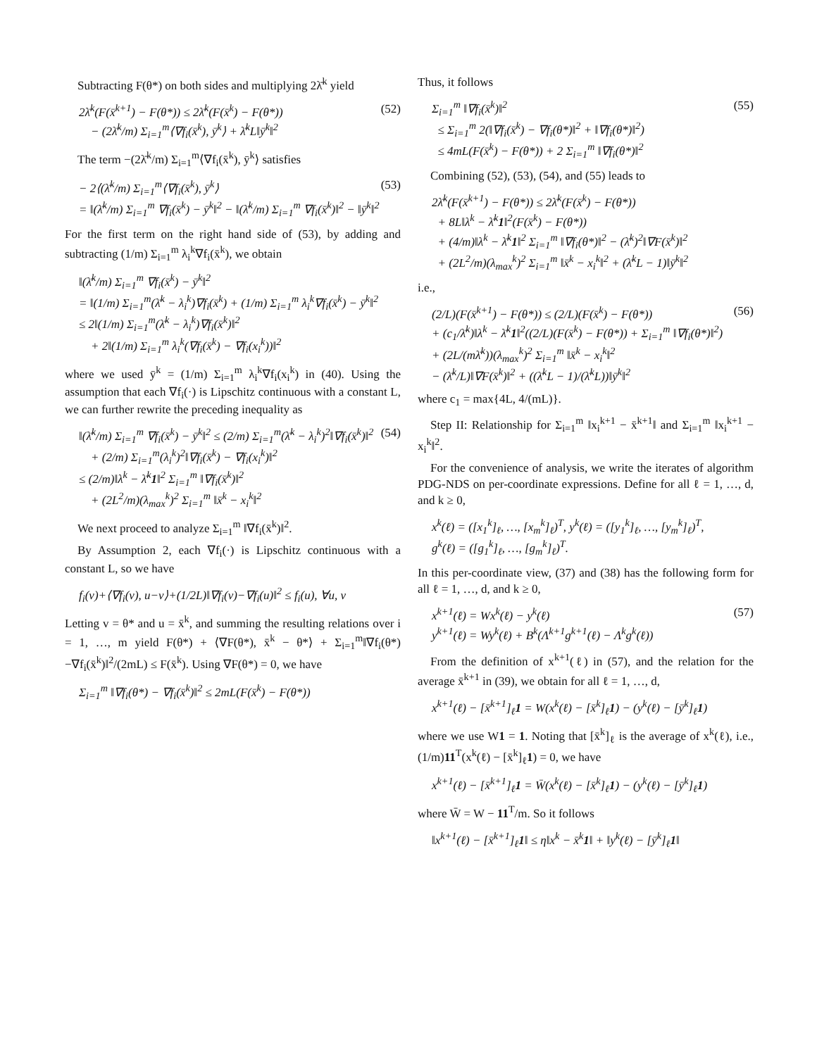Subtracting F(θ*) on both sides and multiplying 2λ̄<sup>k</sup> yield
2λ̄<sup>k</sup>(F(x̄<sup>k+1</sup>) − F(θ*)) ≤ 2λ̄<sup>k</sup>(F(x̄<sup>k</sup>) − F(θ*))
− (2λ̄<sup>k</sup>/m) Σ<sub>i=1</sub><sup>m</sup>⟨∇f<sub>i</sub>(x̄<sup>k</sup>), ȳ<sup>k</sup>⟩ + λ̄<sup>k</sup>L‖ȳ<sup>k</sup>‖<sup>2</sup> (52)
The term −(2λ̄<sup>k</sup>/m) Σ<sub>i=1</sub><sup>m</sup>⟨∇f<sub>i</sub>(x̄<sup>k</sup>), ȳ<sup>k</sup>⟩ satisfies
− 2⟨(λ̄<sup>k</sup>/m) Σ<sub>i=1</sub><sup>m</sup>⟨∇f<sub>i</sub>(x̄<sup>k</sup>), ȳ<sup>k</sup>⟩
= ‖(λ̄<sup>k</sup>/m) Σ<sub>i=1</sub><sup>m</sup> ∇f<sub>i</sub>(x̄<sup>k</sup>) − ȳ<sup>k</sup>‖<sup>2</sup> − ‖(λ̄<sup>k</sup>/m) Σ<sub>i=1</sub><sup>m</sup> ∇f<sub>i</sub>(x̄<sup>k</sup>)‖<sup>2</sup> − ‖ȳ<sup>k</sup>‖<sup>2</sup> (53)
For the first term on the right hand side of (53), by adding and subtracting (1/m) Σ<sub>i=1</sub><sup>m</sup> λ<sub>i</sub><sup>k</sup>∇f<sub>i</sub>(x̄<sup>k</sup>), we obtain
‖(λ̄<sup>k</sup>/m) Σ<sub>i=1</sub><sup>m</sup> ∇f<sub>i</sub>(x̄<sup>k</sup>) − ȳ<sup>k</sup>‖<sup>2</sup>
= ‖(1/m) Σ<sub>i=1</sub><sup>m</sup>(λ̄<sup>k</sup> − λ<sub>i</sub><sup>k</sup>)∇f<sub>i</sub>(x̄<sup>k</sup>) + (1/m) Σ<sub>i=1</sub><sup>m</sup> λ<sub>i</sub><sup>k</sup>∇f<sub>i</sub>(x̄<sup>k</sup>) − ȳ<sup>k</sup>‖<sup>2</sup>
≤ 2‖(1/m) Σ<sub>i=1</sub><sup>m</sup>(λ̄<sup>k</sup> − λ<sub>i</sub><sup>k</sup>)∇f<sub>i</sub>(x̄<sup>k</sup>)‖<sup>2</sup>
+ 2‖(1/m) Σ<sub>i=1</sub><sup>m</sup> λ<sub>i</sub><sup>k</sup>(∇f<sub>i</sub>(x̄<sup>k</sup>) − ∇f<sub>i</sub>(x<sub>i</sub><sup>k</sup>))‖<sup>2</sup>
where we used ȳ<sup>k</sup> = (1/m) Σ<sub>i=1</sub><sup>m</sup> λ<sub>i</sub><sup>k</sup>∇f<sub>i</sub>(x<sub>i</sub><sup>k</sup>) in (40). Using the assumption that each ∇f<sub>i</sub>(·) is Lipschitz continuous with a constant L, we can further rewrite the preceding inequality as
‖(λ̄<sup>k</sup>/m) Σ<sub>i=1</sub><sup>m</sup> ∇f<sub>i</sub>(x̄<sup>k</sup>) − ȳ<sup>k</sup>‖<sup>2</sup> ≤ (2/m) Σ<sub>i=1</sub><sup>m</sup>(λ̄<sup>k</sup> − λ<sub>i</sub><sup>k</sup>)<sup>2</sup>‖∇f<sub>i</sub>(x̄<sup>k</sup>)‖<sup>2</sup>
+ (2/m) Σ<sub>i=1</sub><sup>m</sup>(λ<sub>i</sub><sup>k</sup>)<sup>2</sup>‖∇f<sub>i</sub>(x̄<sup>k</sup>) − ∇f<sub>i</sub>(x<sub>i</sub><sup>k</sup>)‖<sup>2</sup>
≤ (2/m)‖λ<sup>k</sup> − λ̄<sup>k</sup>1‖<sup>2</sup> Σ<sub>i=1</sub><sup>m</sup> ‖∇f<sub>i</sub>(x̄<sup>k</sup>)‖<sup>2</sup>
+ (2L<sup>2</sup>/m)(λ<sub>max</sub><sup>k</sup>)<sup>2</sup> Σ<sub>i=1</sub><sup>m</sup> ‖x̄<sup>k</sup> − x<sub>i</sub><sup>k</sup>‖<sup>2</sup> (54)
We next proceed to analyze Σ<sub>i=1</sub><sup>m</sup> ‖∇f<sub>i</sub>(x̄<sup>k</sup>)‖<sup>2</sup>.
By Assumption 2, each ∇f<sub>i</sub>(·) is Lipschitz continuous with a constant L, so we have
f<sub>i</sub>(v)+⟨∇f<sub>i</sub>(v), u−v⟩+(1/2L)‖∇f<sub>i</sub>(v)−∇f<sub>i</sub>(u)‖<sup>2</sup> ≤ f<sub>i</sub>(u), ∀u, v
Letting v = θ* and u = x̄<sup>k</sup>, and summing the resulting relations over i = 1, …, m yield F(θ*) + ⟨∇F(θ*), x̄<sup>k</sup> − θ*⟩ + Σ<sub>i=1</sub><sup>m</sup>‖∇f<sub>i</sub>(θ*)−∇f<sub>i</sub>(x̄<sup>k</sup>)‖<sup>2</sup>/(2mL) ≤ F(x̄<sup>k</sup>). Using ∇F(θ*) = 0, we have
Σ<sub>i=1</sub><sup>m</sup> ‖∇f<sub>i</sub>(θ*) − ∇f<sub>i</sub>(x̄<sup>k</sup>)‖<sup>2</sup> ≤ 2mL(F(x̄<sup>k</sup>) − F(θ*))
Thus, it follows
Σ<sub>i=1</sub><sup>m</sup> ‖∇f<sub>i</sub>(x̄<sup>k</sup>)‖<sup>2</sup>
≤ Σ<sub>i=1</sub><sup>m</sup> 2(‖∇f<sub>i</sub>(x̄<sup>k</sup>) − ∇f<sub>i</sub>(θ*)‖<sup>2</sup> + ‖∇f<sub>i</sub>(θ*)‖<sup>2</sup>)
≤ 4mL(F(x̄<sup>k</sup>) − F(θ*)) + 2 Σ<sub>i=1</sub><sup>m</sup> ‖∇f<sub>i</sub>(θ*)‖<sup>2</sup> (55)
Combining (52), (53), (54), and (55) leads to
2λ̄<sup>k</sup>(F(x̄<sup>k+1</sup>) − F(θ*)) ≤ 2λ̄<sup>k</sup>(F(x̄<sup>k</sup>) − F(θ*))
+ 8L‖λ<sup>k</sup> − λ̄<sup>k</sup>1‖<sup>2</sup>(F(x̄<sup>k</sup>) − F(θ*))
+ (4/m)‖λ<sup>k</sup> − λ̄<sup>k</sup>1‖<sup>2</sup> Σ<sub>i=1</sub><sup>m</sup> ‖∇f<sub>i</sub>(θ*)‖<sup>2</sup> − (λ̄<sup>k</sup>)<sup>2</sup>‖∇F(x̄<sup>k</sup>)‖<sup>2</sup>
+ (2L<sup>2</sup>/m)(λ<sub>max</sub><sup>k</sup>)<sup>2</sup> Σ<sub>i=1</sub><sup>m</sup> ‖x̄<sup>k</sup> − x<sub>i</sub><sup>k</sup>‖<sup>2</sup> + (λ̄<sup>k</sup>L − 1)‖ȳ<sup>k</sup>‖<sup>2</sup>
i.e.,
(2/L)(F(x̄<sup>k+1</sup>) − F(θ*)) ≤ (2/L)(F(x̄<sup>k</sup>) − F(θ*))
+ (c<sub>1</sub>/λ̄<sup>k</sup>)‖λ<sup>k</sup> − λ̄<sup>k</sup>1‖<sup>2</sup>((2/L)(F(x̄<sup>k</sup>) − F(θ*)) + Σ<sub>i=1</sub><sup>m</sup> ‖∇f<sub>i</sub>(θ*)‖<sup>2</sup>)
+ (2L/(mλ̄<sup>k</sup>))(λ<sub>max</sub><sup>k</sup>)<sup>2</sup> Σ<sub>i=1</sub><sup>m</sup> ‖x̄<sup>k</sup> − x<sub>i</sub><sup>k</sup>‖<sup>2</sup>
− (λ̄<sup>k</sup>/L)‖∇F(x̄<sup>k</sup>)‖<sup>2</sup> + ((λ̄<sup>k</sup>L − 1)/(λ̄<sup>k</sup>L))‖ȳ<sup>k</sup>‖<sup>2</sup> (56)
where c<sub>1</sub> = max{4L, 4/(mL)}.
Step II: Relationship for Σ<sub>i=1</sub><sup>m</sup> ‖x<sub>i</sub><sup>k+1</sup> − x̄<sup>k+1</sup>‖ and Σ<sub>i=1</sub><sup>m</sup> ‖x<sub>i</sub><sup>k+1</sup> − x<sub>i</sub><sup>k</sup>‖<sup>2</sup>.
For the convenience of analysis, we write the iterates of algorithm PDG-NDS on per-coordinate expressions. Define for all ℓ = 1, …, d, and k ≥ 0,
x<sup>k</sup>(ℓ) = ([x<sub>1</sub><sup>k</sup>]<sub>ℓ</sub>, …, [x<sub>m</sub><sup>k</sup>]<sub>ℓ</sub>)<sup>T</sup>, y<sup>k</sup>(ℓ) = ([y<sub>1</sub><sup>k</sup>]<sub>ℓ</sub>, …, [y<sub>m</sub><sup>k</sup>]<sub>ℓ</sub>)<sup>T</sup>,
g<sup>k</sup>(ℓ) = ([g<sub>1</sub><sup>k</sup>]<sub>ℓ</sub>, …, [g<sub>m</sub><sup>k</sup>]<sub>ℓ</sub>)<sup>T</sup>.
In this per-coordinate view, (37) and (38) has the following form for all ℓ = 1, …, d, and k ≥ 0,
x<sup>k+1</sup>(ℓ) = Wx<sup>k</sup>(ℓ) − y<sup>k</sup>(ℓ)
y<sup>k+1</sup>(ℓ) = Wy<sup>k</sup>(ℓ) + B<sup>k</sup>(Λ<sup>k+1</sup>g<sup>k+1</sup>(ℓ) − Λ<sup>k</sup>g<sup>k</sup>(ℓ)) (57)
From the definition of x<sup>k+1</sup>(ℓ) in (57), and the relation for the average x̄<sup>k+1</sup> in (39), we obtain for all ℓ = 1, …, d,
x<sup>k+1</sup>(ℓ) − [x̄<sup>k+1</sup>]<sub>ℓ</sub>1 = W(x<sup>k</sup>(ℓ) − [x̄<sup>k</sup>]<sub>ℓ</sub>1) − (y<sup>k</sup>(ℓ) − [ȳ<sup>k</sup>]<sub>ℓ</sub>1)
where we use W1 = 1. Noting that [x̄<sup>k</sup>]<sub>ℓ</sub> is the average of x<sup>k</sup>(ℓ), i.e., (1/m)11<sup>T</sup>(x<sup>k</sup>(ℓ) − [x̄<sup>k</sup>]<sub>ℓ</sub>1) = 0, we have
x<sup>k+1</sup>(ℓ) − [x̄<sup>k+1</sup>]<sub>ℓ</sub>1 = W̄(x<sup>k</sup>(ℓ) − [x̄<sup>k</sup>]<sub>ℓ</sub>1) − (y<sup>k</sup>(ℓ) − [ȳ<sup>k</sup>]<sub>ℓ</sub>1)
where W̄ = W − 11<sup>T</sup>/m. So it follows
‖x<sup>k+1</sup>(ℓ) − [x̄<sup>k+1</sup>]<sub>ℓ</sub>1‖ ≤ η‖x<sup>k</sup> − x̄<sup>k</sup>1‖ + ‖y<sup>k</sup>(ℓ) − [ȳ<sup>k</sup>]<sub>ℓ</sub>1‖